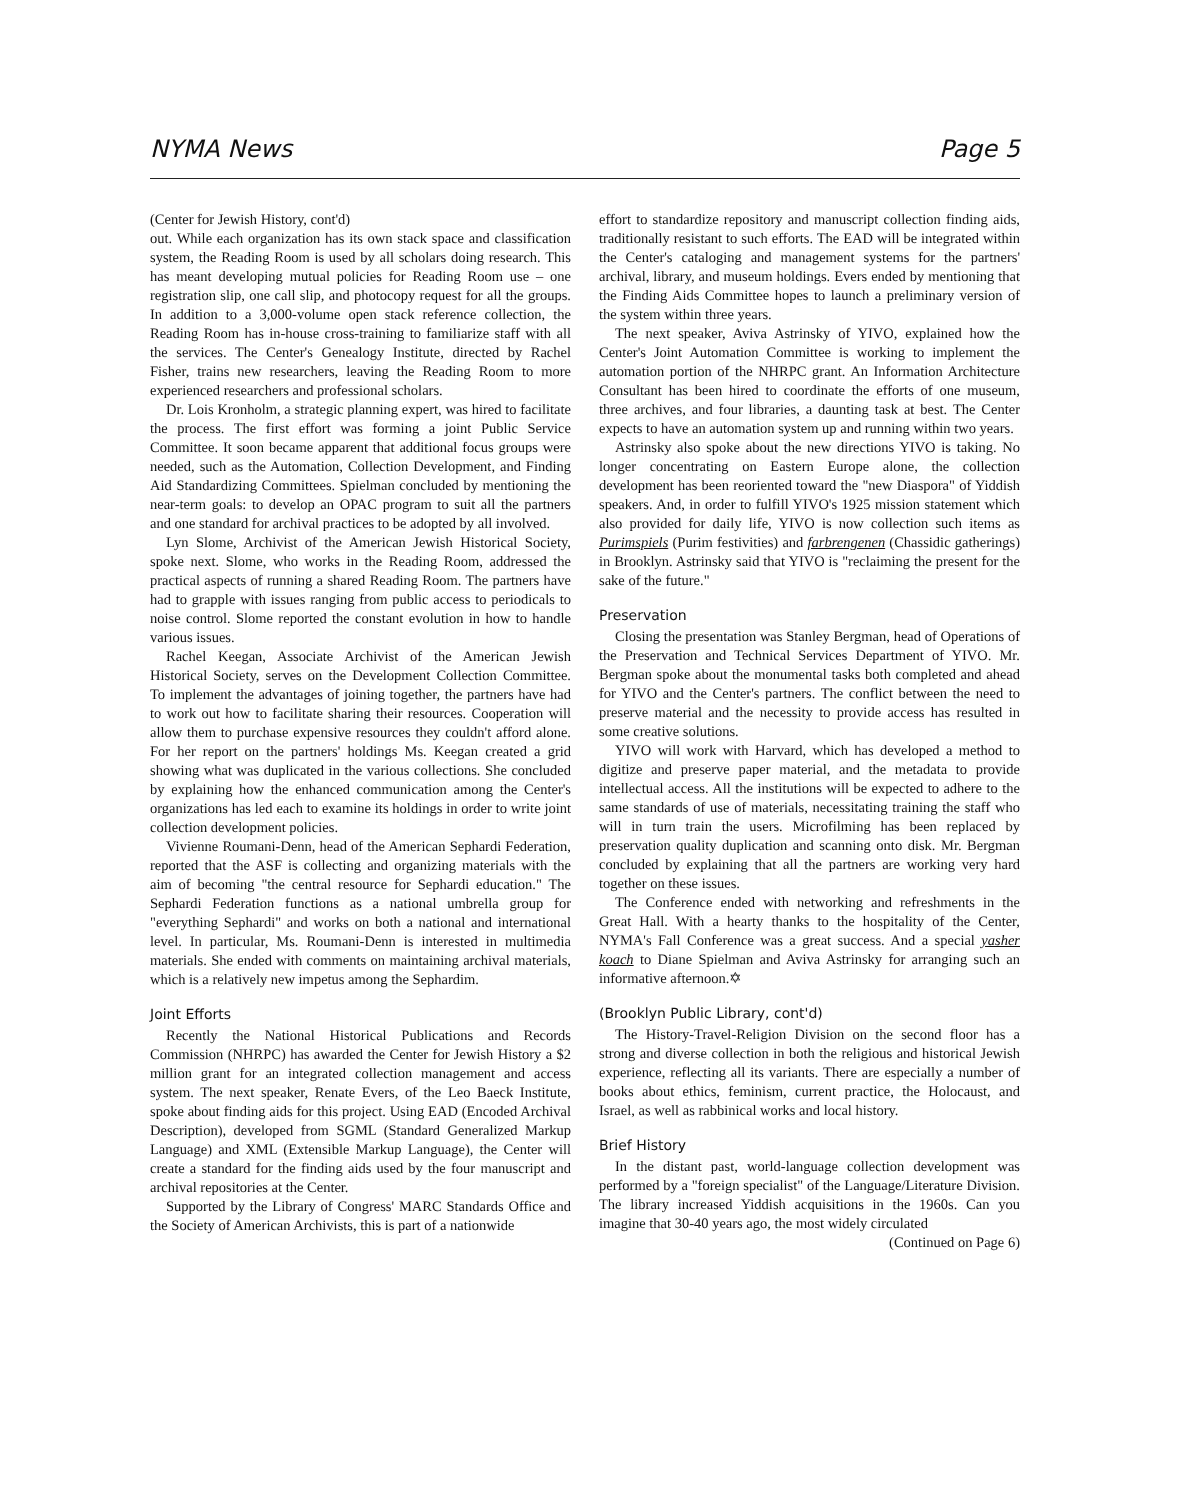NYMA News Page 5
(Center for Jewish History, cont'd)
out. While each organization has its own stack space and classification system, the Reading Room is used by all scholars doing research. This has meant developing mutual policies for Reading Room use – one registration slip, one call slip, and photocopy request for all the groups. In addition to a 3,000-volume open stack reference collection, the Reading Room has in-house cross-training to familiarize staff with all the services. The Center's Genealogy Institute, directed by Rachel Fisher, trains new researchers, leaving the Reading Room to more experienced researchers and professional scholars.
Dr. Lois Kronholm, a strategic planning expert, was hired to facilitate the process. The first effort was forming a joint Public Service Committee. It soon became apparent that additional focus groups were needed, such as the Automation, Collection Development, and Finding Aid Standardizing Committees. Spielman concluded by mentioning the near-term goals: to develop an OPAC program to suit all the partners and one standard for archival practices to be adopted by all involved.
Lyn Slome, Archivist of the American Jewish Historical Society, spoke next. Slome, who works in the Reading Room, addressed the practical aspects of running a shared Reading Room. The partners have had to grapple with issues ranging from public access to periodicals to noise control. Slome reported the constant evolution in how to handle various issues.
Rachel Keegan, Associate Archivist of the American Jewish Historical Society, serves on the Development Collection Committee. To implement the advantages of joining together, the partners have had to work out how to facilitate sharing their resources. Cooperation will allow them to purchase expensive resources they couldn't afford alone. For her report on the partners' holdings Ms. Keegan created a grid showing what was duplicated in the various collections. She concluded by explaining how the enhanced communication among the Center's organizations has led each to examine its holdings in order to write joint collection development policies.
Vivienne Roumani-Denn, head of the American Sephardi Federation, reported that the ASF is collecting and organizing materials with the aim of becoming "the central resource for Sephardi education." The Sephardi Federation functions as a national umbrella group for "everything Sephardi" and works on both a national and international level. In particular, Ms. Roumani-Denn is interested in multimedia materials. She ended with comments on maintaining archival materials, which is a relatively new impetus among the Sephardim.
Joint Efforts
Recently the National Historical Publications and Records Commission (NHRPC) has awarded the Center for Jewish History a $2 million grant for an integrated collection management and access system. The next speaker, Renate Evers, of the Leo Baeck Institute, spoke about finding aids for this project. Using EAD (Encoded Archival Description), developed from SGML (Standard Generalized Markup Language) and XML (Extensible Markup Language), the Center will create a standard for the finding aids used by the four manuscript and archival repositories at the Center.
Supported by the Library of Congress' MARC Standards Office and the Society of American Archivists, this is part of a nationwide
effort to standardize repository and manuscript collection finding aids, traditionally resistant to such efforts. The EAD will be integrated within the Center's cataloging and management systems for the partners' archival, library, and museum holdings. Evers ended by mentioning that the Finding Aids Committee hopes to launch a preliminary version of the system within three years.
The next speaker, Aviva Astrinsky of YIVO, explained how the Center's Joint Automation Committee is working to implement the automation portion of the NHRPC grant. An Information Architecture Consultant has been hired to coordinate the efforts of one museum, three archives, and four libraries, a daunting task at best. The Center expects to have an automation system up and running within two years.
Astrinsky also spoke about the new directions YIVO is taking. No longer concentrating on Eastern Europe alone, the collection development has been reoriented toward the "new Diaspora" of Yiddish speakers. And, in order to fulfill YIVO's 1925 mission statement which also provided for daily life, YIVO is now collection such items as Purimspiels (Purim festivities) and farbrengenen (Chassidic gatherings) in Brooklyn. Astrinsky said that YIVO is "reclaiming the present for the sake of the future."
Preservation
Closing the presentation was Stanley Bergman, head of Operations of the Preservation and Technical Services Department of YIVO. Mr. Bergman spoke about the monumental tasks both completed and ahead for YIVO and the Center's partners. The conflict between the need to preserve material and the necessity to provide access has resulted in some creative solutions.
YIVO will work with Harvard, which has developed a method to digitize and preserve paper material, and the metadata to provide intellectual access. All the institutions will be expected to adhere to the same standards of use of materials, necessitating training the staff who will in turn train the users. Microfilming has been replaced by preservation quality duplication and scanning onto disk. Mr. Bergman concluded by explaining that all the partners are working very hard together on these issues.
The Conference ended with networking and refreshments in the Great Hall. With a hearty thanks to the hospitality of the Center, NYMA's Fall Conference was a great success. And a special yasher koach to Diane Spielman and Aviva Astrinsky for arranging such an informative afternoon.✡
(Brooklyn Public Library, cont'd)
The History-Travel-Religion Division on the second floor has a strong and diverse collection in both the religious and historical Jewish experience, reflecting all its variants. There are especially a number of books about ethics, feminism, current practice, the Holocaust, and Israel, as well as rabbinical works and local history.
Brief History
In the distant past, world-language collection development was performed by a "foreign specialist" of the Language/Literature Division. The library increased Yiddish acquisitions in the 1960s. Can you imagine that 30-40 years ago, the most widely circulated
(Continued on Page 6)